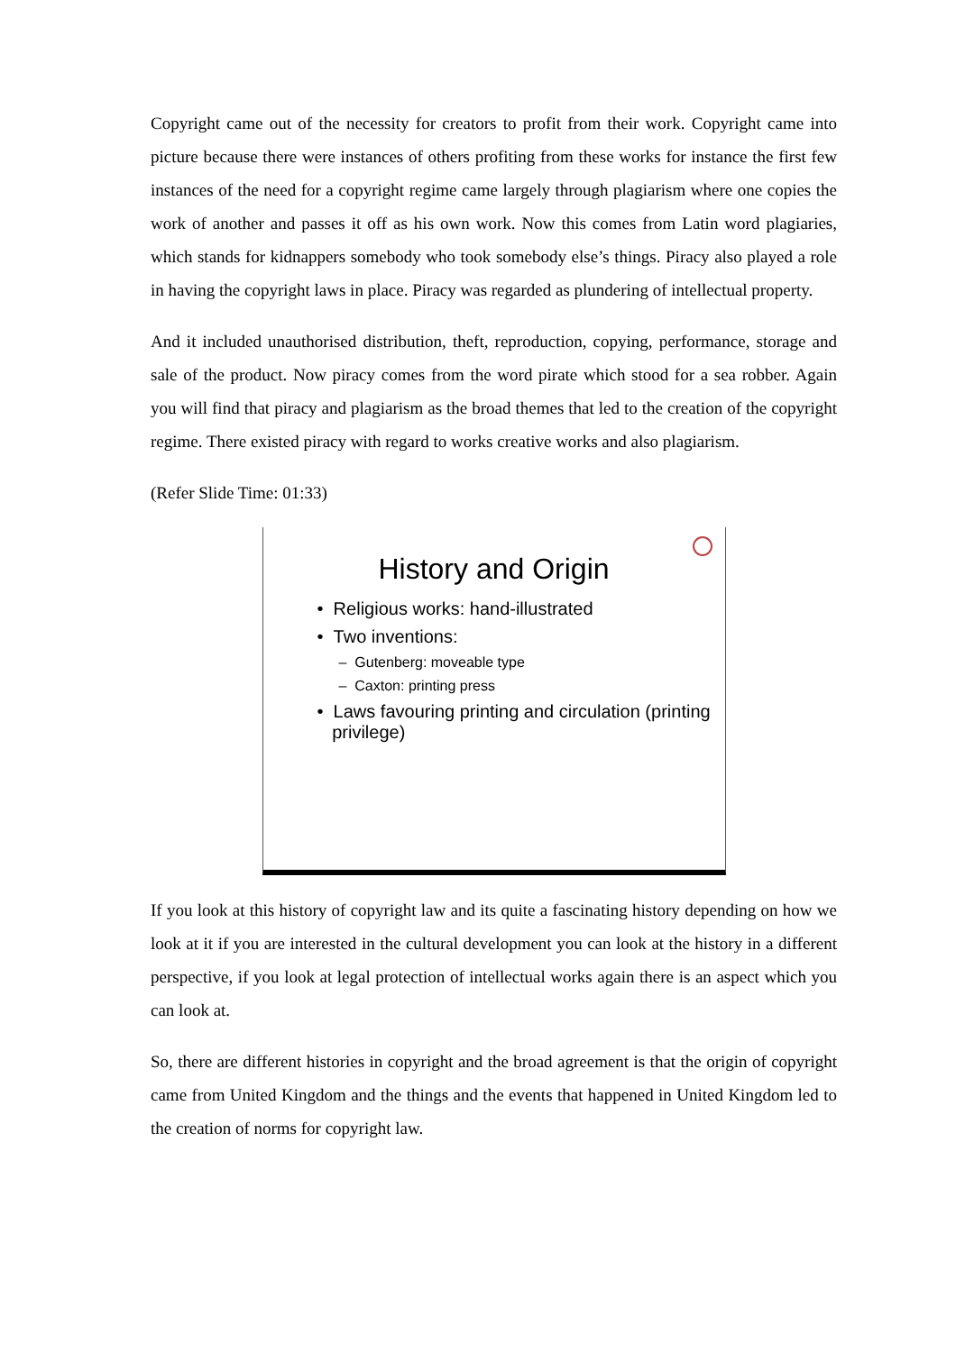Copyright came out of the necessity for creators to profit from their work. Copyright came into picture because there were instances of others profiting from these works for instance the first few instances of the need for a copyright regime came largely through plagiarism where one copies the work of another and passes it off as his own work. Now this comes from Latin word plagiaries, which stands for kidnappers somebody who took somebody else’s things. Piracy also played a role in having the copyright laws in place. Piracy was regarded as plundering of intellectual property.
And it included unauthorised distribution, theft, reproduction, copying, performance, storage and sale of the product. Now piracy comes from the word pirate which stood for a sea robber. Again you will find that piracy and plagiarism as the broad themes that led to the creation of the copyright regime. There existed piracy with regard to works creative works and also plagiarism.
(Refer Slide Time: 01:33)
History and Origin
• Religious works: hand-illustrated
• Two inventions:
– Gutenberg: moveable type
– Caxton: printing press
• Laws favouring printing and circulation (printing
privilege)
If you look at this history of copyright law and its quite a fascinating history depending on how we look at it if you are interested in the cultural development you can look at the history in a different perspective, if you look at legal protection of intellectual works again there is an aspect which you can look at.
So, there are different histories in copyright and the broad agreement is that the origin of copyright came from United Kingdom and the things and the events that happened in United Kingdom led to the creation of norms for copyright law.